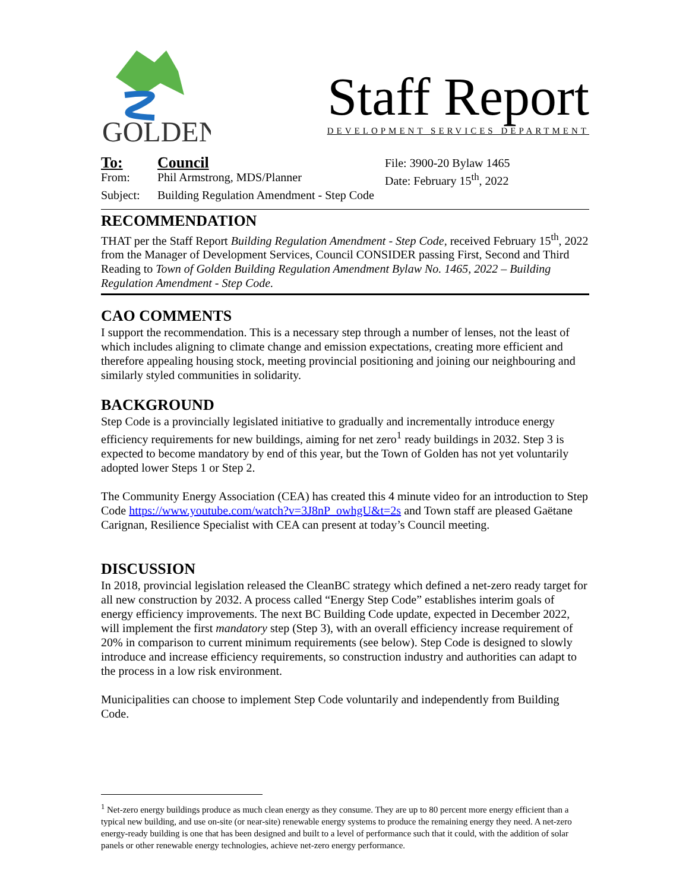GOLDEN
Staff Report
DEVELOPMENT SERVICES DEPARTMENT
To:
Council
File: 3900-20 Bylaw 1465
From:
Phil Armstrong, MDS/Planner
Date: February 15<sup>th</sup>, 2022
Subject:
Building Regulation Amendment - Step Code
RECOMMENDATION
THAT per the Staff Report Building Regulation Amendment - Step Code, received February 15<sup>th</sup>, 2022 from the Manager of Development Services, Council CONSIDER passing First, Second and Third Reading to Town of Golden Building Regulation Amendment Bylaw No. 1465, 2022 – Building Regulation Amendment - Step Code.
CAO COMMENTS
I support the recommendation. This is a necessary step through a number of lenses, not the least of which includes aligning to climate change and emission expectations, creating more efficient and therefore appealing housing stock, meeting provincial positioning and joining our neighbouring and similarly styled communities in solidarity.
BACKGROUND
Step Code is a provincially legislated initiative to gradually and incrementally introduce energy efficiency requirements for new buildings, aiming for net zero<sup>1</sup> ready buildings in 2032. Step 3 is expected to become mandatory by end of this year, but the Town of Golden has not yet voluntarily adopted lower Steps 1 or Step 2.
The Community Energy Association (CEA) has created this 4 minute video for an introduction to Step Code https://www.youtube.com/watch?v=3J8nP_owhgU&t=2s and Town staff are pleased Gaëtane Carignan, Resilience Specialist with CEA can present at today’s Council meeting.
DISCUSSION
In 2018, provincial legislation released the CleanBC strategy which defined a net-zero ready target for all new construction by 2032. A process called “Energy Step Code” establishes interim goals of energy efficiency improvements. The next BC Building Code update, expected in December 2022, will implement the first mandatory step (Step 3), with an overall efficiency increase requirement of 20% in comparison to current minimum requirements (see below). Step Code is designed to slowly introduce and increase efficiency requirements, so construction industry and authorities can adapt to the process in a low risk environment.
Municipalities can choose to implement Step Code voluntarily and independently from Building Code.
<sup>1</sup> Net-zero energy buildings produce as much clean energy as they consume. They are up to 80 percent more energy efficient than a typical new building, and use on-site (or near-site) renewable energy systems to produce the remaining energy they need. A net-zero energy-ready building is one that has been designed and built to a level of performance such that it could, with the addition of solar panels or other renewable energy technologies, achieve net-zero energy performance.